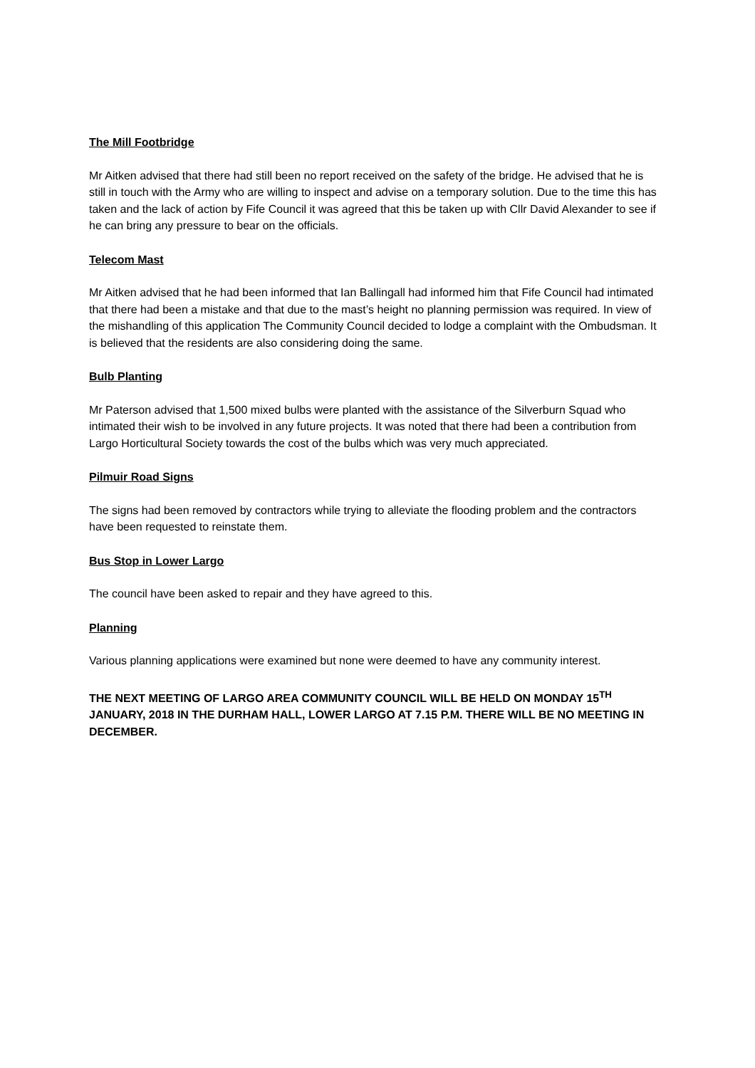The Mill Footbridge
Mr Aitken advised that there had still been no report received on the safety of the bridge. He advised that he is still in touch with the Army who are willing to inspect and advise on a temporary solution. Due to the time this has taken and the lack of action by Fife Council it was agreed that this be taken up with Cllr David Alexander to see if he can bring any pressure to bear on the officials.
Telecom Mast
Mr Aitken advised that he had been informed that Ian Ballingall had informed him that Fife Council had intimated that there had been a mistake and that due to the mast’s height no planning permission was required. In view of the mishandling of this application The Community Council decided to lodge a complaint with the Ombudsman. It is believed that the residents are also considering doing the same.
Bulb Planting
Mr Paterson advised that 1,500 mixed bulbs were planted with the assistance of the Silverburn Squad who intimated their wish to be involved in any future projects. It was noted that there had been a contribution from Largo Horticultural Society towards the cost of the bulbs which was very much appreciated.
Pilmuir Road Signs
The signs had been removed by contractors while trying to alleviate the flooding problem and the contractors have been requested to reinstate them.
Bus Stop in Lower Largo
The council have been asked to repair and they have agreed to this.
Planning
Various planning applications were examined but none were deemed to have any community interest.
THE NEXT MEETING OF LARGO AREA COMMUNITY COUNCIL WILL BE HELD ON MONDAY 15<sup>TH</sup> JANUARY, 2018 IN THE DURHAM HALL, LOWER LARGO AT 7.15 P.M. THERE WILL BE NO MEETING IN DECEMBER.